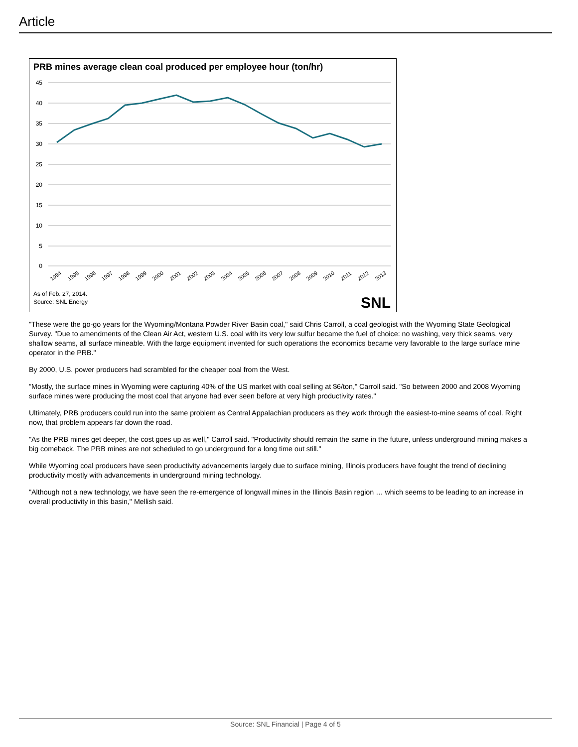Article
PRB mines average clean coal produced per employee hour (ton/hr)
45
40
35
30
25
20
15
10
5
0
1994
1995
1996
1997
1998
1999
2000
2001
2002
2003
2004
2005
2006
2007
2008
2009
2010
2011
2012
2013
As of Feb. 27, 2014.
Source: SNL Energy
SNL
"These were the go-go years for the Wyoming/Montana Powder River Basin coal," said Chris Carroll, a coal geologist with the Wyoming State Geological Survey. "Due to amendments of the Clean Air Act, western U.S. coal with its very low sulfur became the fuel of choice: no washing, very thick seams, very shallow seams, all surface mineable. With the large equipment invented for such operations the economics became very favorable to the large surface mine operator in the PRB."
By 2000, U.S. power producers had scrambled for the cheaper coal from the West.
"Mostly, the surface mines in Wyoming were capturing 40% of the US market with coal selling at $6/ton," Carroll said. "So between 2000 and 2008 Wyoming surface mines were producing the most coal that anyone had ever seen before at very high productivity rates."
Ultimately, PRB producers could run into the same problem as Central Appalachian producers as they work through the easiest-to-mine seams of coal. Right now, that problem appears far down the road.
"As the PRB mines get deeper, the cost goes up as well," Carroll said. "Productivity should remain the same in the future, unless underground mining makes a big comeback. The PRB mines are not scheduled to go underground for a long time out still."
While Wyoming coal producers have seen productivity advancements largely due to surface mining, Illinois producers have fought the trend of declining productivity mostly with advancements in underground mining technology.
"Although not a new technology, we have seen the re-emergence of longwall mines in the Illinois Basin region … which seems to be leading to an increase in overall productivity in this basin," Mellish said.
Source: SNL Financial | Page 4 of 5